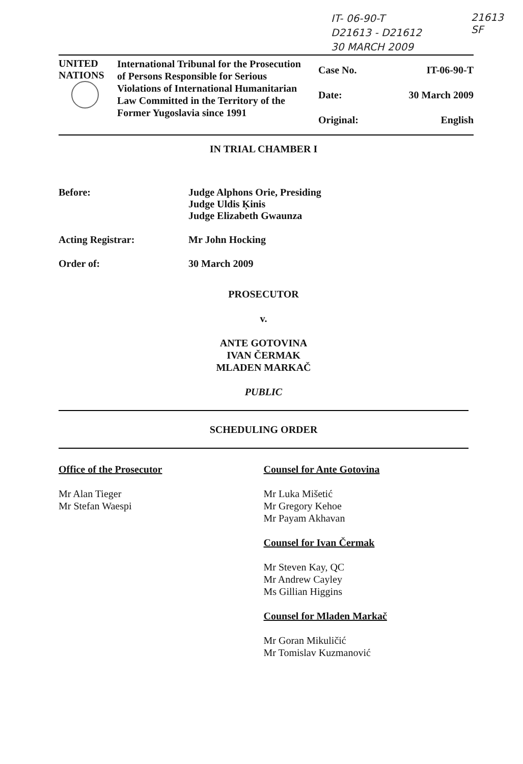IT- 06-90-T
D21613 - D21612
30 MARCH 2009
21613
SF
| UNITED NATIONS | International Tribunal for the Prosecution of Persons Responsible for Serious Violations of International Humanitarian Law Committed in the Territory of the Former Yugoslavia since 1991 | Case No. Date: Original: | IT-06-90-T 30 March 2009 English |
IN TRIAL CHAMBER I
Before: Judge Alphons Orie, Presiding
Judge Uldis Ķinis
Judge Elizabeth Gwaunza
Acting Registrar: Mr John Hocking
Order of: 30 March 2009
PROSECUTOR
v.
ANTE GOTOVINA
IVAN ČERMAK
MLADEN MARKAČ
PUBLIC
SCHEDULING ORDER
Office of the Prosecutor
Mr Alan Tieger
Mr Stefan Waespi
Counsel for Ante Gotovina
Mr Luka Mišetić
Mr Gregory Kehoe
Mr Payam Akhavan
Counsel for Ivan Čermak
Mr Steven Kay, QC
Mr Andrew Cayley
Ms Gillian Higgins
Counsel for Mladen Markač
Mr Goran Mikuličić
Mr Tomislav Kuzmanović